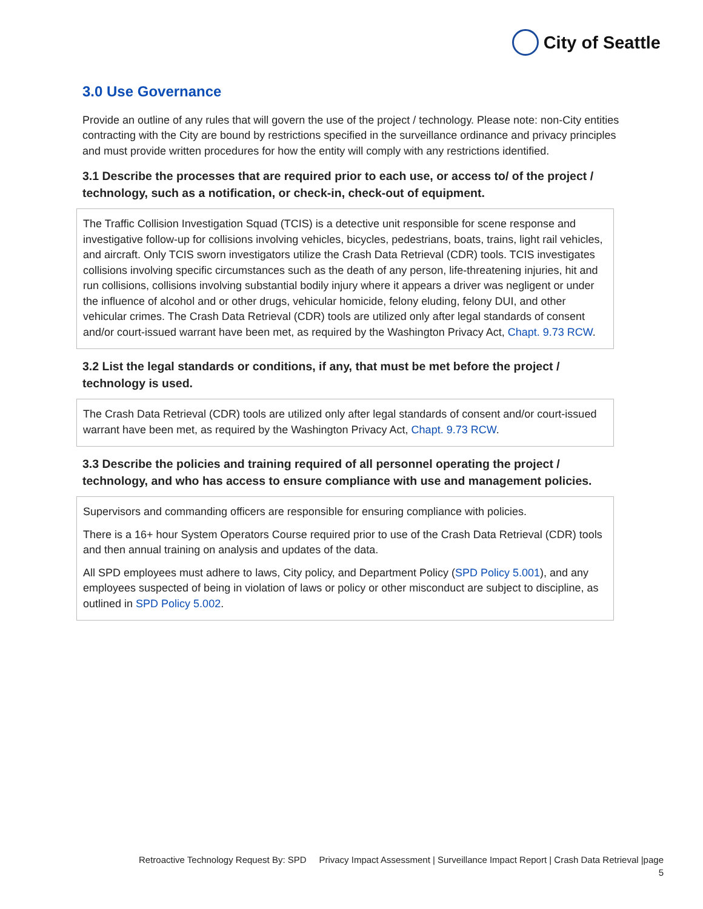City of Seattle
3.0 Use Governance
Provide an outline of any rules that will govern the use of the project / technology. Please note: non-City entities contracting with the City are bound by restrictions specified in the surveillance ordinance and privacy principles and must provide written procedures for how the entity will comply with any restrictions identified.
3.1 Describe the processes that are required prior to each use, or access to/ of the project / technology, such as a notification, or check-in, check-out of equipment.
The Traffic Collision Investigation Squad (TCIS) is a detective unit responsible for scene response and investigative follow-up for collisions involving vehicles, bicycles, pedestrians, boats, trains, light rail vehicles, and aircraft. Only TCIS sworn investigators utilize the Crash Data Retrieval (CDR) tools. TCIS investigates collisions involving specific circumstances such as the death of any person, life-threatening injuries, hit and run collisions, collisions involving substantial bodily injury where it appears a driver was negligent or under the influence of alcohol and or other drugs, vehicular homicide, felony eluding, felony DUI, and other vehicular crimes. The Crash Data Retrieval (CDR) tools are utilized only after legal standards of consent and/or court-issued warrant have been met, as required by the Washington Privacy Act, Chapt. 9.73 RCW.
3.2 List the legal standards or conditions, if any, that must be met before the project / technology is used.
The Crash Data Retrieval (CDR) tools are utilized only after legal standards of consent and/or court-issued warrant have been met, as required by the Washington Privacy Act, Chapt. 9.73 RCW.
3.3 Describe the policies and training required of all personnel operating the project / technology, and who has access to ensure compliance with use and management policies.
Supervisors and commanding officers are responsible for ensuring compliance with policies.
There is a 16+ hour System Operators Course required prior to use of the Crash Data Retrieval (CDR) tools and then annual training on analysis and updates of the data.
All SPD employees must adhere to laws, City policy, and Department Policy (SPD Policy 5.001), and any employees suspected of being in violation of laws or policy or other misconduct are subject to discipline, as outlined in SPD Policy 5.002.
Retroactive Technology Request By: SPD Privacy Impact Assessment | Surveillance Impact Report | Crash Data Retrieval |page
5